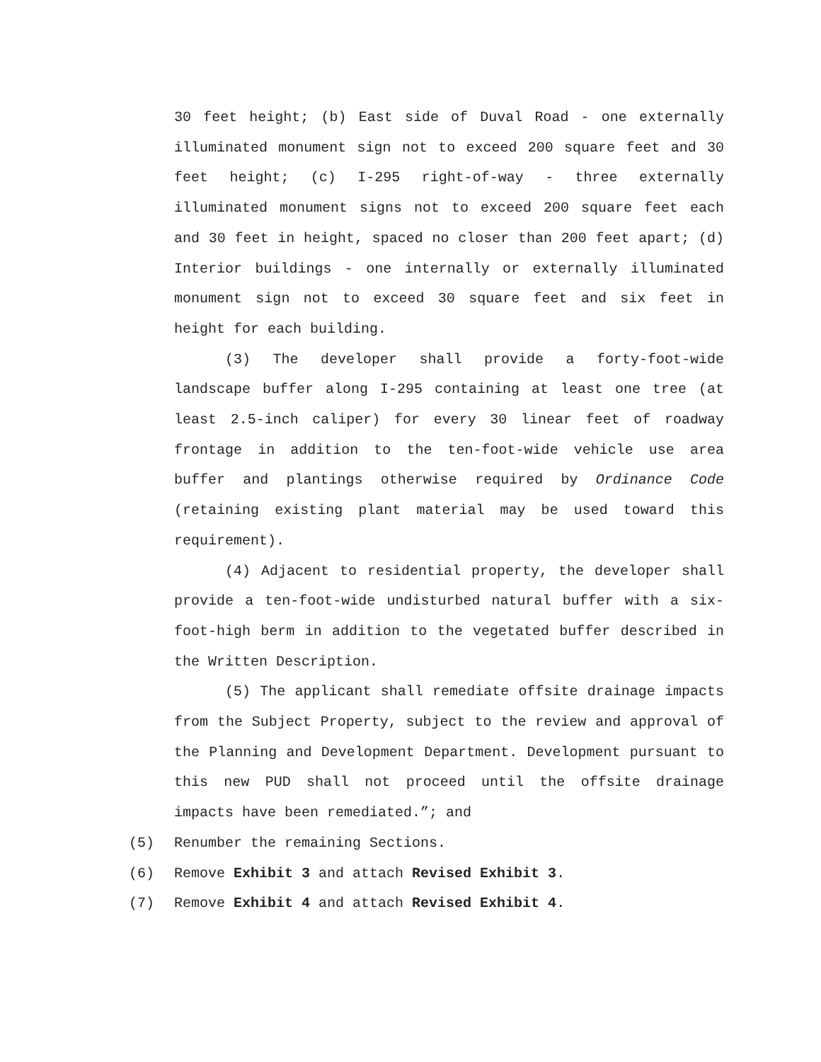30 feet height; (b) East side of Duval Road - one externally illuminated monument sign not to exceed 200 square feet and 30 feet height; (c) I-295 right-of-way - three externally illuminated monument signs not to exceed 200 square feet each and 30 feet in height, spaced no closer than 200 feet apart; (d) Interior buildings - one internally or externally illuminated monument sign not to exceed 30 square feet and six feet in height for each building.
(3) The developer shall provide a forty-foot-wide landscape buffer along I-295 containing at least one tree (at least 2.5-inch caliper) for every 30 linear feet of roadway frontage in addition to the ten-foot-wide vehicle use area buffer and plantings otherwise required by Ordinance Code (retaining existing plant material may be used toward this requirement).
(4) Adjacent to residential property, the developer shall provide a ten-foot-wide undisturbed natural buffer with a six-foot-high berm in addition to the vegetated buffer described in the Written Description.
(5) The applicant shall remediate offsite drainage impacts from the Subject Property, subject to the review and approval of the Planning and Development Department. Development pursuant to this new PUD shall not proceed until the offsite drainage impacts have been remediated.”; and
(5) Renumber the remaining Sections.
(6) Remove Exhibit 3 and attach Revised Exhibit 3.
(7) Remove Exhibit 4 and attach Revised Exhibit 4.